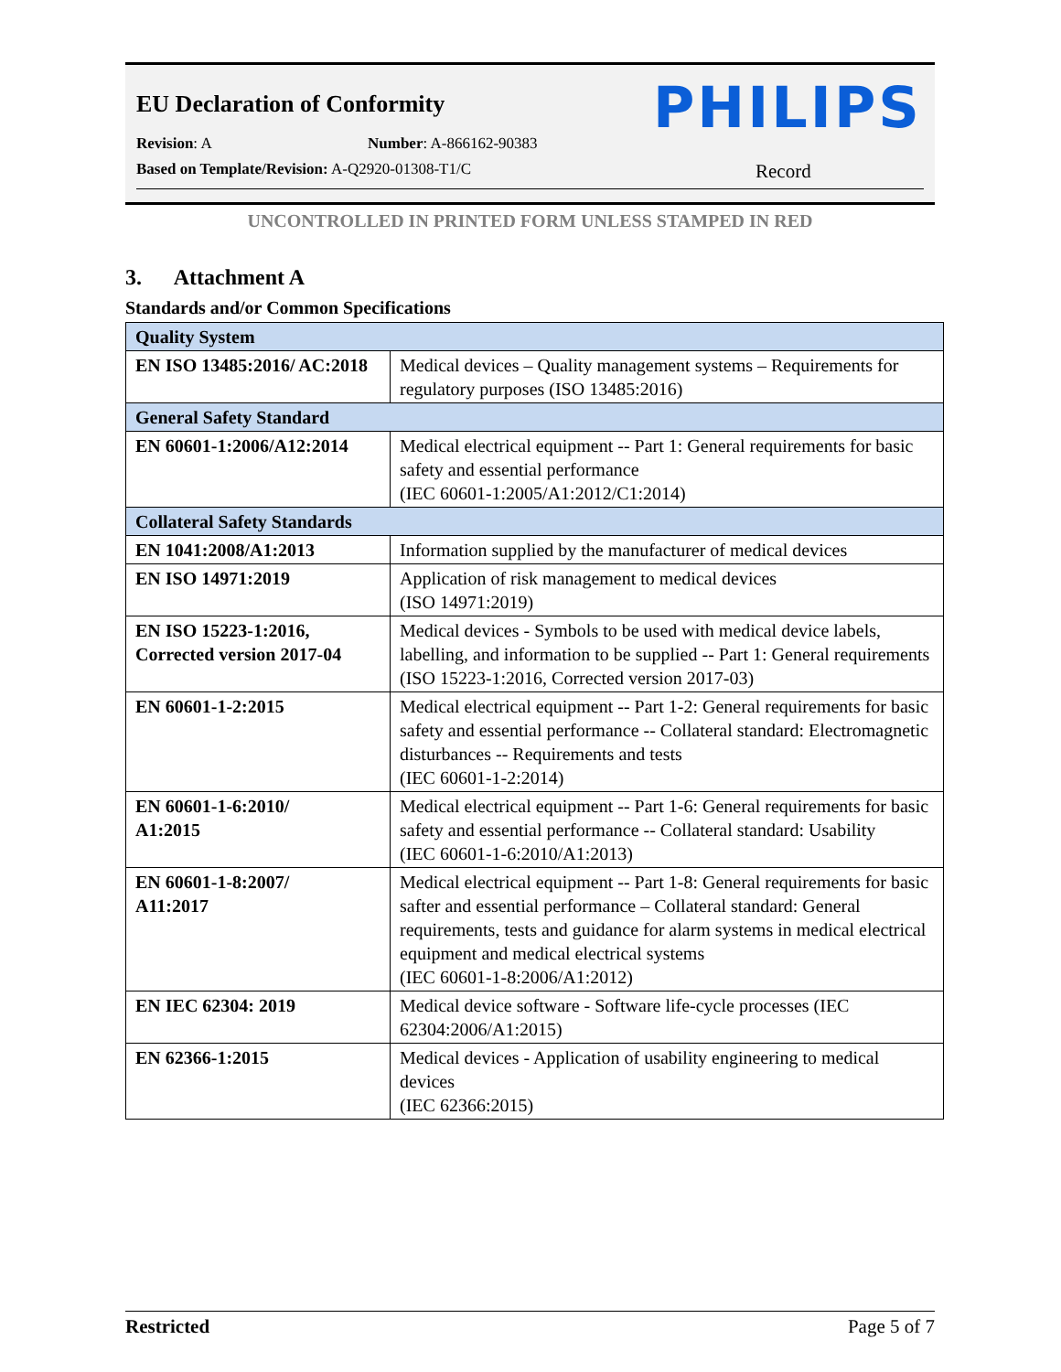EU Declaration of Conformity
PHILIPS
Revision: A Number: A-866162-90383
Based on Template/Revision: A-Q2920-01308-T1/C Record
UNCONTROLLED IN PRINTED FORM UNLESS STAMPED IN RED
3. Attachment A
Standards and/or Common Specifications
| Quality System | |
| --- | --- |
| EN ISO 13485:2016/ AC:2018 | Medical devices – Quality management systems – Requirements for regulatory purposes (ISO 13485:2016) |
| General Safety Standard | |
| EN 60601-1:2006/A12:2014 | Medical electrical equipment -- Part 1: General requirements for basic safety and essential performance (IEC 60601-1:2005/A1:2012/C1:2014) |
| Collateral Safety Standards | |
| EN 1041:2008/A1:2013 | Information supplied by the manufacturer of medical devices |
| EN ISO 14971:2019 | Application of risk management to medical devices (ISO 14971:2019) |
| EN ISO 15223-1:2016, Corrected version 2017-04 | Medical devices - Symbols to be used with medical device labels, labelling, and information to be supplied -- Part 1: General requirements (ISO 15223-1:2016, Corrected version 2017-03) |
| EN 60601-1-2:2015 | Medical electrical equipment -- Part 1-2: General requirements for basic safety and essential performance -- Collateral standard: Electromagnetic disturbances -- Requirements and tests (IEC 60601-1-2:2014) |
| EN 60601-1-6:2010/ A1:2015 | Medical electrical equipment -- Part 1-6: General requirements for basic safety and essential performance -- Collateral standard: Usability (IEC 60601-1-6:2010/A1:2013) |
| EN 60601-1-8:2007/ A11:2017 | Medical electrical equipment -- Part 1-8: General requirements for basic safter and essential performance – Collateral standard: General requirements, tests and guidance for alarm systems in medical electrical equipment and medical electrical systems (IEC 60601-1-8:2006/A1:2012) |
| EN IEC 62304: 2019 | Medical device software - Software life-cycle processes (IEC 62304:2006/A1:2015) |
| EN 62366-1:2015 | Medical devices - Application of usability engineering to medical devices (IEC 62366:2015) |
Restricted Page 5 of 7